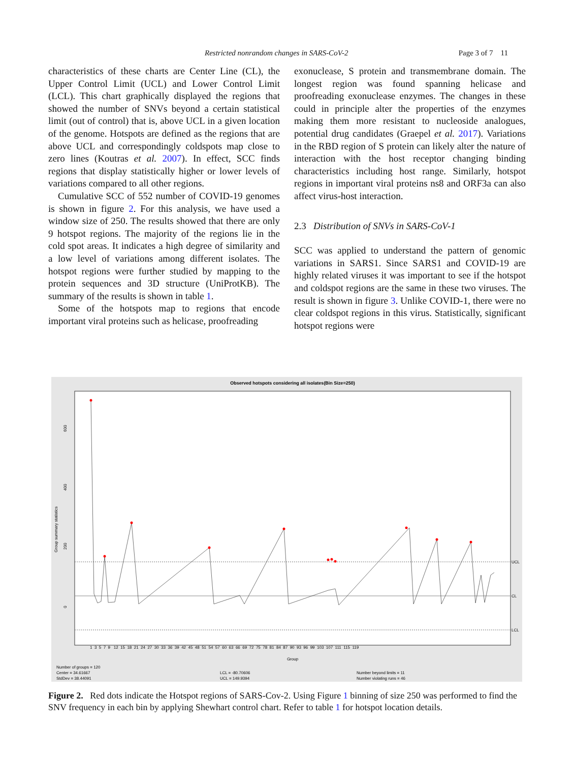Restricted nonrandom changes in SARS-CoV-2 Page 3 of 7 11
characteristics of these charts are Center Line (CL), the Upper Control Limit (UCL) and Lower Control Limit (LCL). This chart graphically displayed the regions that showed the number of SNVs beyond a certain statistical limit (out of control) that is, above UCL in a given location of the genome. Hotspots are defined as the regions that are above UCL and correspondingly coldspots map close to zero lines (Koutras et al. 2007). In effect, SCC finds regions that display statistically higher or lower levels of variations compared to all other regions.
Cumulative SCC of 552 number of COVID-19 genomes is shown in figure 2. For this analysis, we have used a window size of 250. The results showed that there are only 9 hotspot regions. The majority of the regions lie in the cold spot areas. It indicates a high degree of similarity and a low level of variations among different isolates. The hotspot regions were further studied by mapping to the protein sequences and 3D structure (UniProtKB). The summary of the results is shown in table 1.
Some of the hotspots map to regions that encode important viral proteins such as helicase, proofreading
exonuclease, S protein and transmembrane domain. The longest region was found spanning helicase and proofreading exonuclease enzymes. The changes in these could in principle alter the properties of the enzymes making them more resistant to nucleoside analogues, potential drug candidates (Graepel et al. 2017). Variations in the RBD region of S protein can likely alter the nature of interaction with the host receptor changing binding characteristics including host range. Similarly, hotspot regions in important viral proteins ns8 and ORF3a can also affect virus-host interaction.
2.3 Distribution of SNVs in SARS-CoV-1
SCC was applied to understand the pattern of genomic variations in SARS1. Since SARS1 and COVID-19 are highly related viruses it was important to see if the hotspot and coldspot regions are the same in these two viruses. The result is shown in figure 3. Unlike COVID-1, there were no clear coldspot regions in this virus. Statistically, significant hotspot regions were
Observed hotspots considering all isolates(Bin Size=250)
UCL
CL
LCL
Group summary statistics
0
200
400
600
1 3 5 7 9 12 15 18 21 24 27 30 33 36 39 42 45 48 51 54 57 60 63 66 69 72 75 78 81 84 87 90 93 96 99 103 107 111 115 119
Group
Number of groups = 120
Center = 34.61667
LCL = -80.70606
Number beyond limits = 11
StdDev = 38.44091
UCL = 149.9394
Number violating runs = 46
Figure 2. Red dots indicate the Hotspot regions of SARS-Cov-2. Using Figure 1 binning of size 250 was performed to find the SNV frequency in each bin by applying Shewhart control chart. Refer to table 1 for hotspot location details.